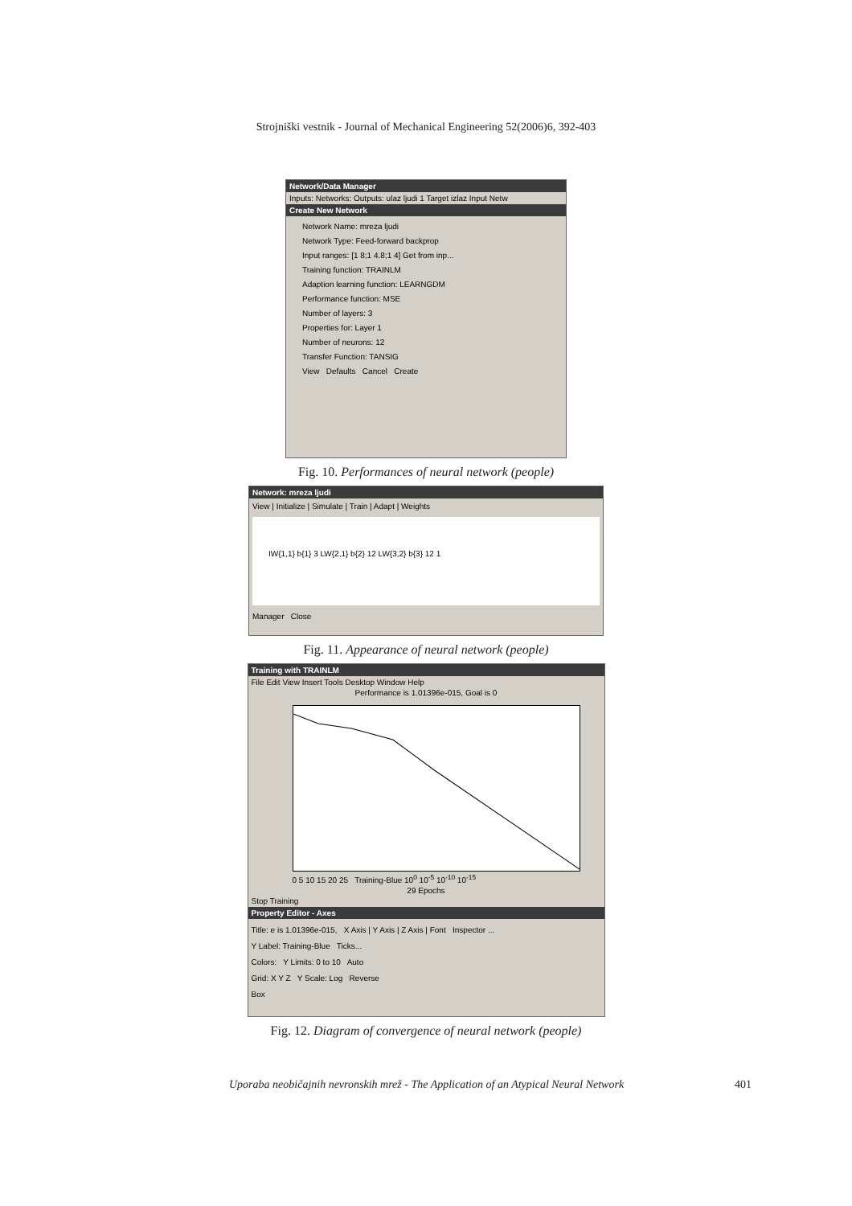Strojniški vestnik - Journal of Mechanical Engineering 52(2006)6, 392-403
Network/Data Manager
Inputs: Networks: Outputs: ulaz ljudi 1 Target izlaz Input Netw
Create New Network
Network Name: mreza ljudi
Network Type: Feed-forward backprop
Input ranges: [1 8;1 4.8;1 4] Get from inp...
Training function: TRAINLM
Adaption learning function: LEARNGDM
Performance function: MSE
Number of layers: 3
Properties for: Layer 1
Number of neurons: 12
Transfer Function: TANSIG
View Defaults Cancel Create
Fig. 10. Performances of neural network (people)
Network: mreza ljudi
View | Initialize | Simulate | Train | Adapt | Weights
IW{1,1} b{1} 3 LW{2,1} b{2} 12 LW{3,2} b{3} 12 1
Manager Close
Fig. 11. Appearance of neural network (people)
Training with TRAINLM
File Edit View Insert Tools Desktop Window Help
Performance is 1.01396e-015, Goal is 0
0 5 10 15 20 25 Training-Blue 10<sup>0</sup> 10<sup>-5</sup> 10<sup>-10</sup> 10<sup>-15</sup>
29 Epochs
Stop Training
Property Editor - Axes
Title: e is 1.01396e-015, X Axis | Y Axis | Z Axis | Font Inspector ...
Y Label: Training-Blue Ticks...
Colors: Y Limits: 0 to 10 Auto
Grid: X Y Z Y Scale: Log Reverse
Box
Fig. 12. Diagram of convergence of neural network (people)
Uporaba neobičajnih nevronskih mrež - The Application of an Atypical Neural Network 401